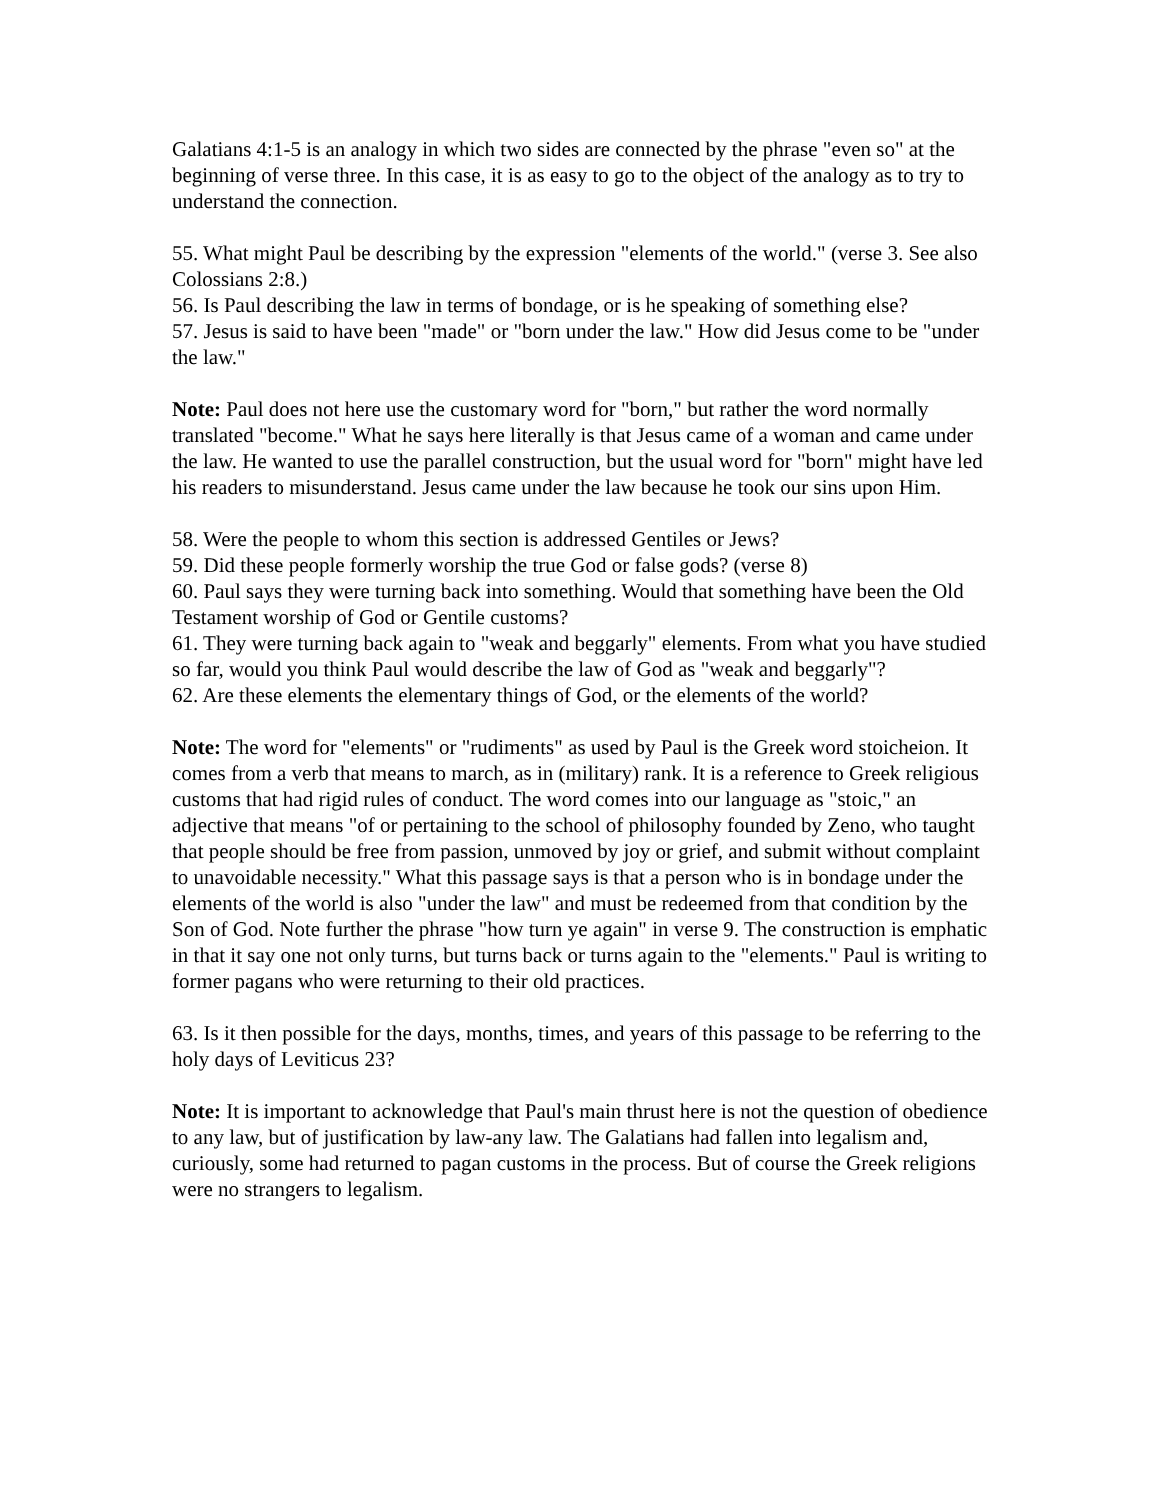Galatians 4:1-5 is an analogy in which two sides are connected by the phrase "even so" at the beginning of verse three. In this case, it is as easy to go to the object of the analogy as to try to understand the connection.
55. What might Paul be describing by the expression "elements of the world." (verse 3. See also Colossians 2:8.)
56. Is Paul describing the law in terms of bondage, or is he speaking of something else?
57. Jesus is said to have been "made" or "born under the law." How did Jesus come to be "under the law."
Note: Paul does not here use the customary word for "born," but rather the word normally translated "become." What he says here literally is that Jesus came of a woman and came under the law. He wanted to use the parallel construction, but the usual word for "born" might have led his readers to misunderstand. Jesus came under the law because he took our sins upon Him.
58. Were the people to whom this section is addressed Gentiles or Jews?
59. Did these people formerly worship the true God or false gods? (verse 8)
60. Paul says they were turning back into something. Would that something have been the Old Testament worship of God or Gentile customs?
61. They were turning back again to "weak and beggarly" elements. From what you have studied so far, would you think Paul would describe the law of God as "weak and beggarly"?
62. Are these elements the elementary things of God, or the elements of the world?
Note: The word for "elements" or "rudiments" as used by Paul is the Greek word stoicheion. It comes from a verb that means to march, as in (military) rank. It is a reference to Greek religious customs that had rigid rules of conduct. The word comes into our language as "stoic," an adjective that means "of or pertaining to the school of philosophy founded by Zeno, who taught that people should be free from passion, unmoved by joy or grief, and submit without complaint to unavoidable necessity." What this passage says is that a person who is in bondage under the elements of the world is also "under the law" and must be redeemed from that condition by the Son of God. Note further the phrase "how turn ye again" in verse 9. The construction is emphatic in that it say one not only turns, but turns back or turns again to the "elements." Paul is writing to former pagans who were returning to their old practices.
63. Is it then possible for the days, months, times, and years of this passage to be referring to the holy days of Leviticus 23?
Note: It is important to acknowledge that Paul's main thrust here is not the question of obedience to any law, but of justification by law-any law. The Galatians had fallen into legalism and, curiously, some had returned to pagan customs in the process. But of course the Greek religions were no strangers to legalism.